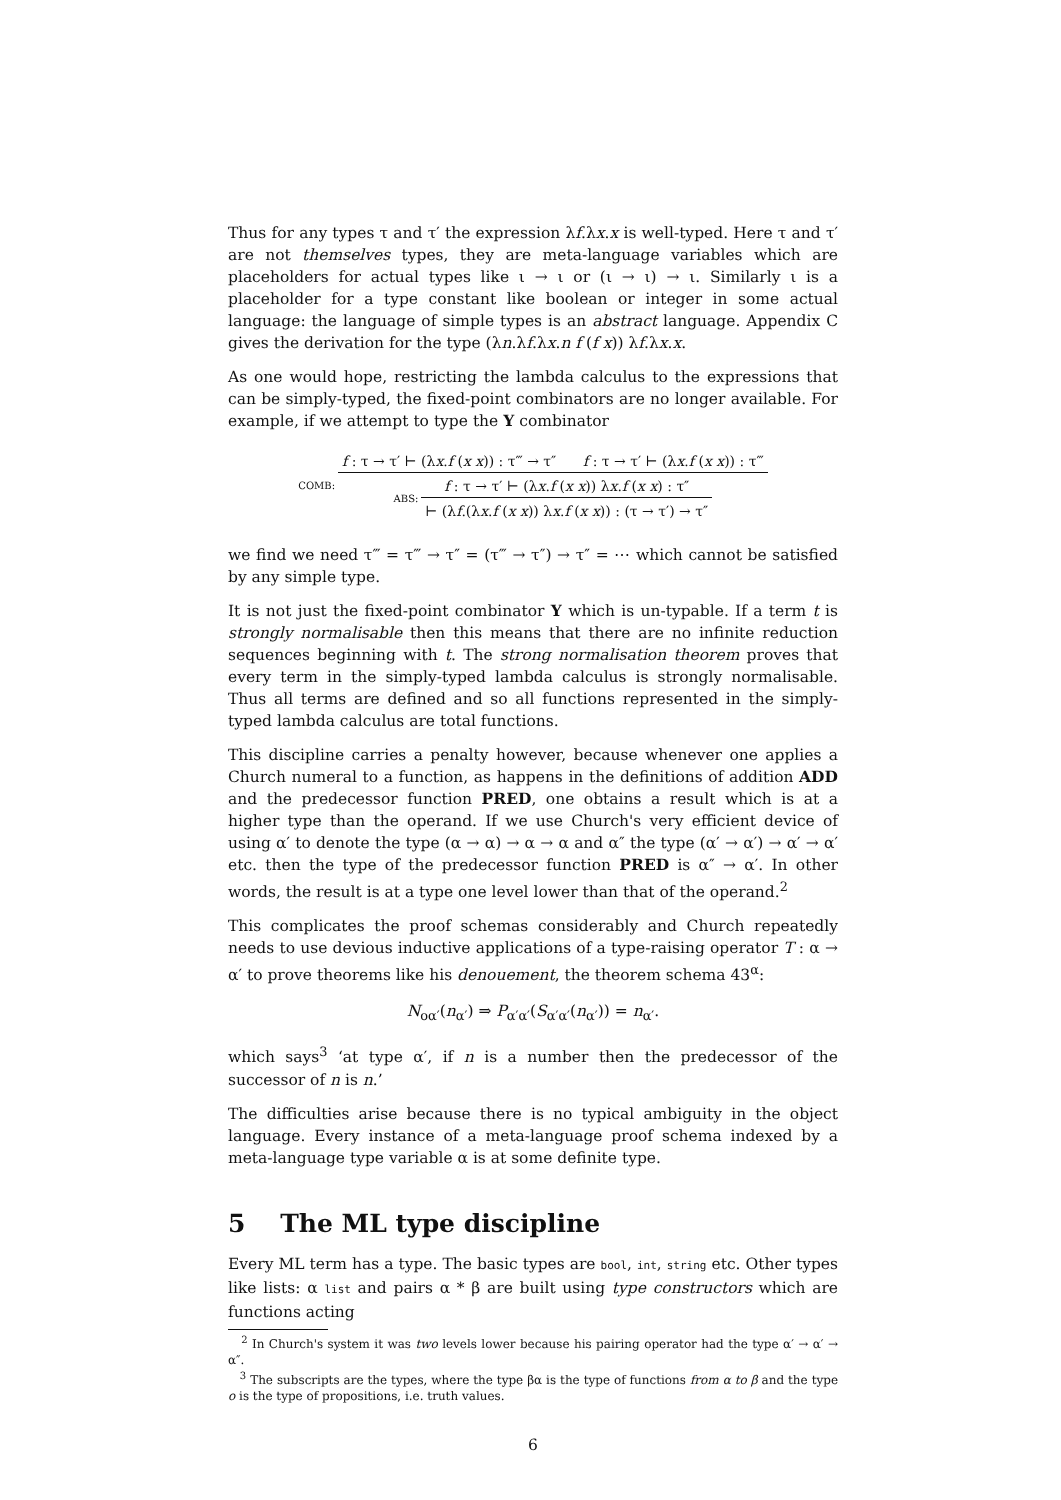Thus for any types τ and τ′ the expression λf.λx.x is well-typed. Here τ and τ′ are not themselves types, they are meta-language variables which are placeholders for actual types like ι → ι or (ι → ι) → ι. Similarly ι is a placeholder for a type constant like boolean or integer in some actual language: the language of simple types is an abstract language. Appendix C gives the derivation for the type (λn.λf.λx.n f (f x)) λf.λx.x.
As one would hope, restricting the lambda calculus to the expressions that can be simply-typed, the fixed-point combinators are no longer available. For example, if we attempt to type the Y combinator
COMB:
f : τ → τ′ ⊢ (λx.f (x x)) : τ‴ → τ″ f : τ → τ′ ⊢ (λx.f (x x)) : τ‴
ABS:
f : τ → τ′ ⊢ (λx.f (x x)) λx.f (x x) : τ″
⊢ (λf.(λx.f (x x)) λx.f (x x)) : (τ → τ′) → τ″
we find we need τ‴ = τ‴ → τ″ = (τ‴ → τ″) → τ″ = ⋯ which cannot be satisfied by any simple type.
It is not just the fixed-point combinator Y which is un-typable. If a term t is strongly normalisable then this means that there are no infinite reduction sequences beginning with t. The strong normalisation theorem proves that every term in the simply-typed lambda calculus is strongly normalisable. Thus all terms are defined and so all functions represented in the simply-typed lambda calculus are total functions.
This discipline carries a penalty however, because whenever one applies a Church numeral to a function, as happens in the definitions of addition ADD and the predecessor function PRED, one obtains a result which is at a higher type than the operand. If we use Church's very efficient device of using α′ to denote the type (α → α) → α → α and α″ the type (α′ → α′) → α′ → α′ etc. then the type of the predecessor function PRED is α″ → α′. In other words, the result is at a type one level lower than that of the operand.<sup>2</sup>
This complicates the proof schemas considerably and Church repeatedly needs to use devious inductive applications of a type-raising operator T : α → α′ to prove theorems like his denouement, the theorem schema 43<sup>α</sup>:
N<sub>oα′</sub>(n<sub>α′</sub>) ⇒ P<sub>α′α′</sub>(S<sub>α′α′</sub>(n<sub>α′</sub>)) = n<sub>α′</sub>.
which says<sup>3</sup> ‘at type α′, if n is a number then the predecessor of the successor of n is n.’
The difficulties arise because there is no typical ambiguity in the object language. Every instance of a meta-language proof schema indexed by a meta-language type variable α is at some definite type.
5 The ML type discipline
Every ML term has a type. The basic types are bool, int, string etc. Other types like lists: α list and pairs α * β are built using type constructors which are functions acting
<sup>2</sup> In Church's system it was two levels lower because his pairing operator had the type α′ → α′ → α″.
<sup>3</sup> The subscripts are the types, where the type βα is the type of functions from α to β and the type o is the type of propositions, i.e. truth values.
6